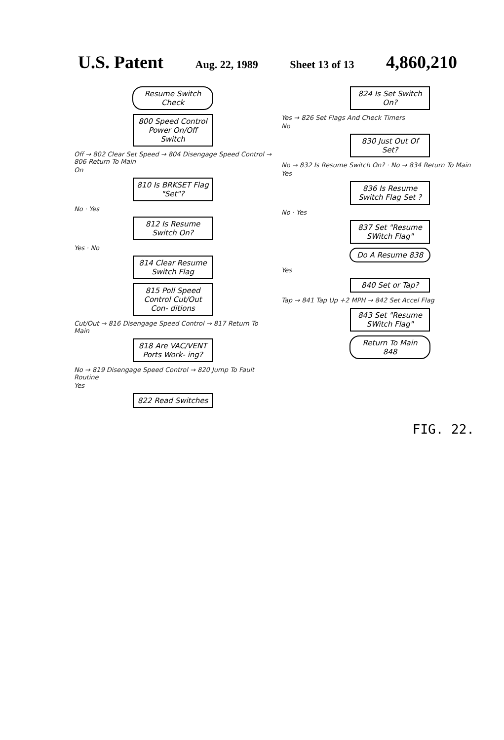U.S. Patent Aug. 22, 1989 Sheet 13 of 13 4,860,210
Resume Switch Check
800 Speed Control Power On/Off Switch
Off → 802 Clear Set Speed → 804 Disengage Speed Control → 806 Return To Main
On
810 Is BRKSET Flag "Set"?
No · Yes
812 Is Resume Switch On?
Yes · No
814 Clear Resume Switch Flag
815 Poll Speed Control Cut/Out Con- ditions
Cut/Out → 816 Disengage Speed Control → 817 Return To Main
818 Are VAC/VENT Ports Work- ing?
No → 819 Disengage Speed Control → 820 Jump To Fault Routine
Yes
822 Read Switches
824 Is Set Switch On?
Yes → 826 Set Flags And Check Timers
No
830 Just Out Of Set?
No → 832 Is Resume Switch On? · No → 834 Return To Main
Yes
836 Is Resume Switch Flag Set ?
No · Yes
837 Set "Resume SWitch Flag"
Do A Resume 838
Yes
840 Set or Tap?
Tap → 841 Tap Up +2 MPH → 842 Set Accel Flag
843 Set "Resume SWitch Flag"
Return To Main 848
FIG. 22.